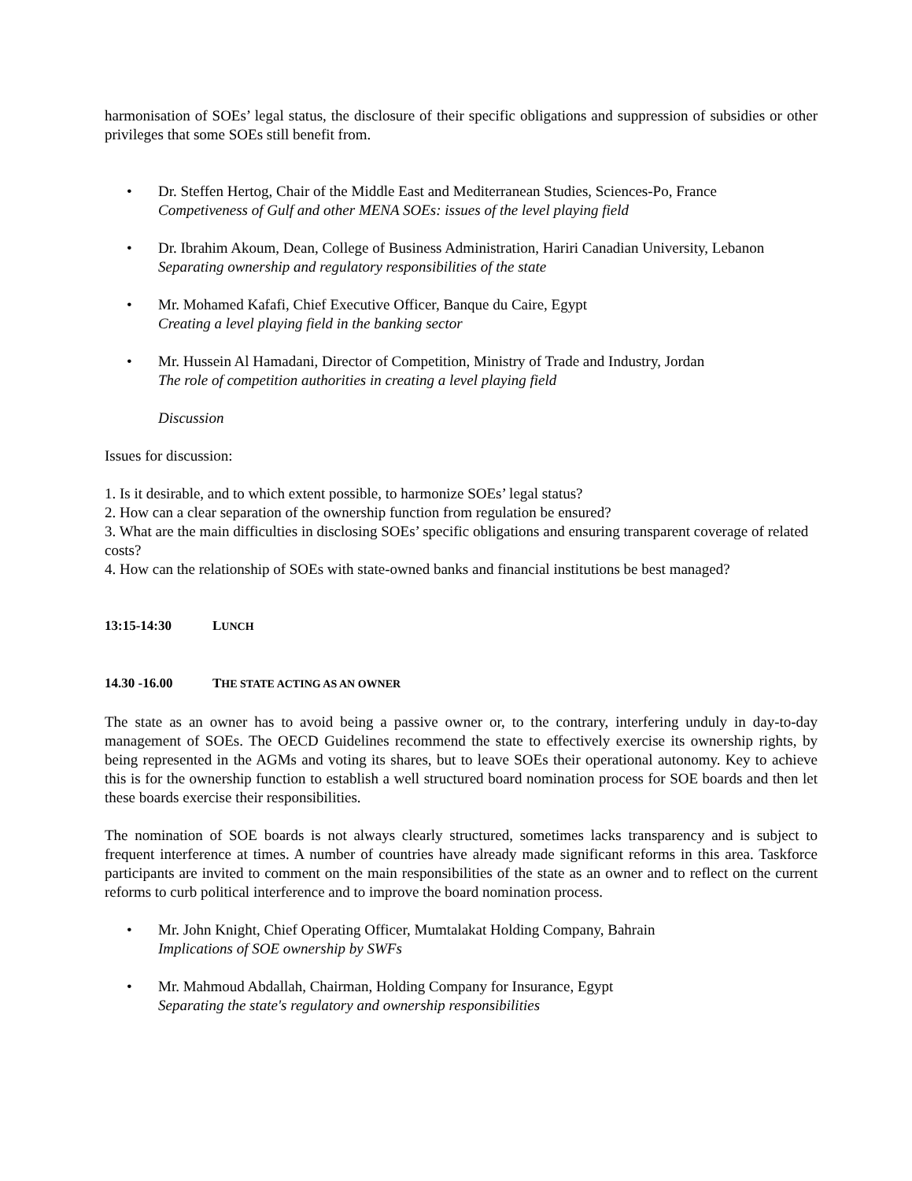harmonisation of SOEs’ legal status, the disclosure of their specific obligations and suppression of subsidies or other privileges that some SOEs still benefit from.
• Dr. Steffen Hertog, Chair of the Middle East and Mediterranean Studies, Sciences-Po, France
Competiveness of Gulf and other MENA SOEs: issues of the level playing field
• Dr. Ibrahim Akoum, Dean, College of Business Administration, Hariri Canadian University, Lebanon
Separating ownership and regulatory responsibilities of the state
• Mr. Mohamed Kafafi, Chief Executive Officer, Banque du Caire, Egypt
Creating a level playing field in the banking sector
• Mr. Hussein Al Hamadani, Director of Competition, Ministry of Trade and Industry, Jordan
The role of competition authorities in creating a level playing field
Discussion
Issues for discussion:
1. Is it desirable, and to which extent possible, to harmonize SOEs’ legal status?
2. How can a clear separation of the ownership function from regulation be ensured?
3. What are the main difficulties in disclosing SOEs’ specific obligations and ensuring transparent coverage of related costs?
4. How can the relationship of SOEs with state-owned banks and financial institutions be best managed?
13:15-14:30 LUNCH
14.30 -16.00 THE STATE ACTING AS AN OWNER
The state as an owner has to avoid being a passive owner or, to the contrary, interfering unduly in day-to-day management of SOEs. The OECD Guidelines recommend the state to effectively exercise its ownership rights, by being represented in the AGMs and voting its shares, but to leave SOEs their operational autonomy. Key to achieve this is for the ownership function to establish a well structured board nomination process for SOE boards and then let these boards exercise their responsibilities.
The nomination of SOE boards is not always clearly structured, sometimes lacks transparency and is subject to frequent interference at times. A number of countries have already made significant reforms in this area. Taskforce participants are invited to comment on the main responsibilities of the state as an owner and to reflect on the current reforms to curb political interference and to improve the board nomination process.
• Mr. John Knight, Chief Operating Officer, Mumtalakat Holding Company, Bahrain
Implications of SOE ownership by SWFs
• Mr. Mahmoud Abdallah, Chairman, Holding Company for Insurance, Egypt
Separating the state's regulatory and ownership responsibilities